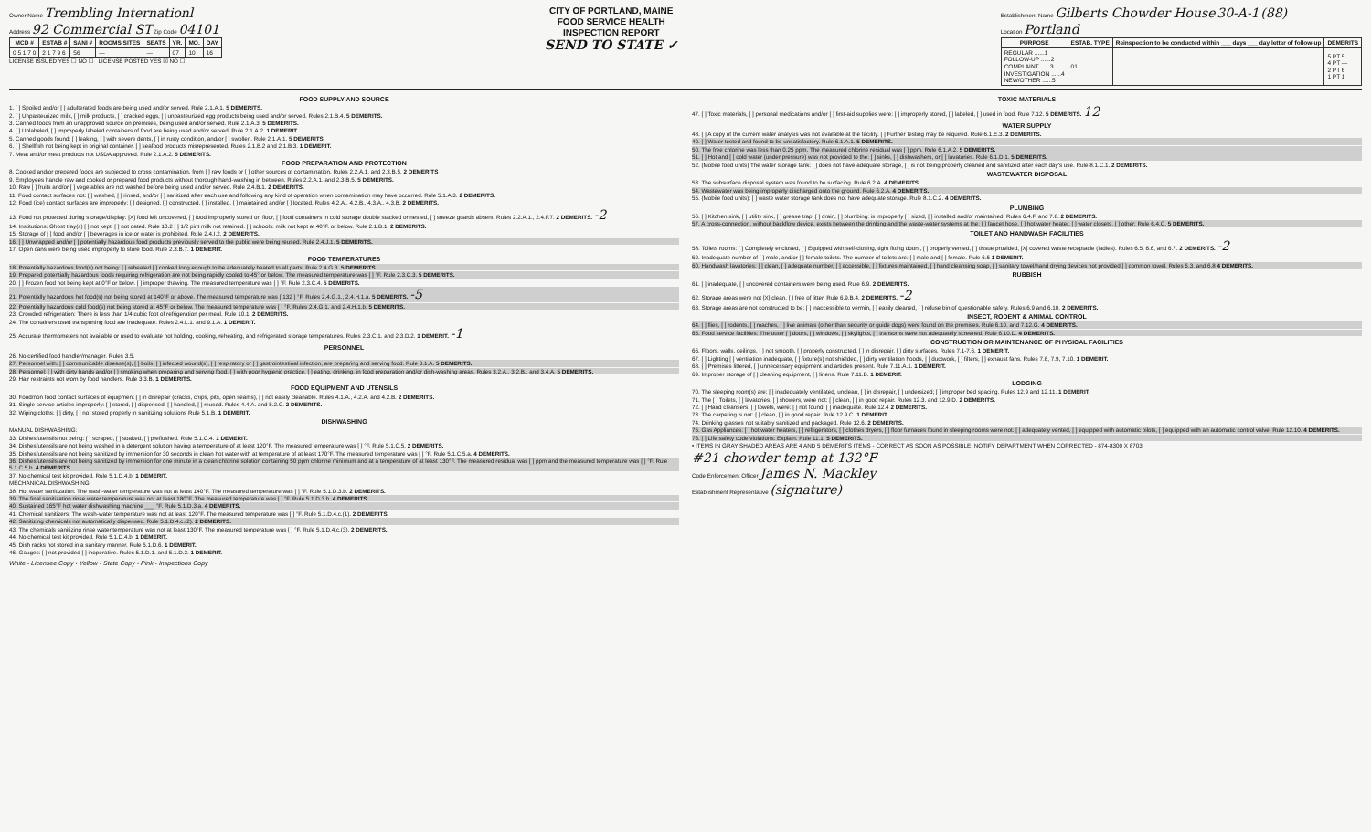Owner Name Trembling Internationl
Address 92 Commercial ST Zip Code 04101
| MCD # | ESTAB # | SANI # | ROOMS SITES | SEATS | YR. | MO. | DAY |
| --- | --- | --- | --- | --- | --- | --- | --- |
| 0 5 1 7 0 | 2 1 7 9 6 | 56 | — | — | 07 | 10 | 16 |
LICENSE ISSUED YES ☐ NO ☐ LICENSE POSTED YES ☒ NO ☐
CITY OF PORTLAND, MAINE
FOOD SERVICE HEALTH
INSPECTION REPORT
SEND TO STATE ✓
Establishment Name Gilberts Chowder House 30-A-1 (88)
Location Portland
| PURPOSE | ESTAB. TYPE | Reinspection to be conducted within ___ days ___ day letter of follow-up | DEMERITS |
| --- | --- | --- | --- |
| REGULAR ......1 FOLLOW-UP ......2 COMPLAINT ......3 INVESTIGATION ......4 NEW/OTHER ......5 | 01 | | 5 PT 5 4 PT — 2 PT 6 1 PT 1 |
FOOD SUPPLY AND SOURCE
1. [ ] Spoiled and/or [ ] adulterated foods are being used and/or served. Rule 2.1.A.1. 5 DEMERITS.
2. [ ] Unpasteurized milk, [ ] milk products, [ ] cracked eggs, [ ] unpasteurized egg products being used and/or served. Rules 2.1.B.4. 5 DEMERITS.
3. Canned foods from an unapproved source on premises, being used and/or served. Rule 2.1.A.3. 5 DEMERITS.
4. [ ] Unlabeled, [ ] improperly labeled containers of food are being used and/or served. Rule 2.1.A.2. 1 DEMERIT.
5. Canned goods found: [ ] leaking, [ ] with severe dents, [ ] in rusty condition, and/or [ ] swollen. Rule 2.1.A.1. 5 DEMERITS.
6. [ ] Shellfish not being kept in original container. [ ] seafood products misrepresented. Rules 2.1.B.2 and 2.1.B.3. 1 DEMERIT.
7. Meat and/or meat products not USDA approved. Rule 2.1.A.2. 5 DEMERITS.
FOOD PREPARATION AND PROTECTION
8. Cooked and/or prepared foods are subjected to cross contamination, from [ ] raw foods or [ ] other sources of contamination. Rules 2.2.A.1. and 2.3.B.5. 2 DEMERITS
9. Employees handle raw and cooked or prepared food products without thorough hand-washing in between. Rules 2.2.A.1. and 2.3.B.5. 5 DEMERITS.
10. Raw [ ] fruits and/or [ ] vegetables are not washed before being used and/or served. Rule 2.4.B.1. 2 DEMERITS.
11. Food contact surfaces not: [ ] washed, [ ] rinsed, and/or [ ] sanitized after each use and following any kind of operation when contamination may have occurred. Rule 5.1.A.3. 2 DEMERITS.
12. Food (ice) contact surfaces are improperly: [ ] designed, [ ] constructed, [ ] installed, [ ] maintained and/or [ ] located. Rules 4.2.A., 4.2.B., 4.3.A., 4.3.B. 2 DEMERITS.
13. Food not protected during storage/display: [X] food left uncovered, [ ] food improperly stored on floor, [ ] food containers in cold storage double stacked or nested, [ ] sneeze guards absent. Rules 2.2.A.1., 2.4.F.7. 2 DEMERITS. -2
14. Institutions: Ghost tray(s) [ ] not kept, [ ] not dated. Rule 10.2 [ ] 1/2 pint milk not retained. [ ] schools: milk not kept at 40°F. or below. Rule 2.1.B.1. 2 DEMERITS.
15. Storage of [ ] food and/or [ ] beverages in ice or water is prohibited. Rule 2.4.I.2. 2 DEMERITS.
16. [ ] Unwrapped and/or [ ] potentially hazardous food products previously served to the public were being reused. Rule 2.4.J.1. 5 DEMERITS.
17. Open cans were being used improperly to store food. Rule 2.3.B.7. 1 DEMERIT.
FOOD TEMPERATURES
18. Potentially hazardous food(s) not being: [ ] reheated [ ] cooked long enough to be adequately heated to all parts. Rule 2.4.G.3. 5 DEMERITS.
19. Prepared potentially hazardous foods requiring refrigeration are not being rapidly cooled to 45° or below. The measured temperature was [ ] °F. Rule 2.3.C.3. 5 DEMERITS.
20. [ ] Frozen food not being kept at 0°F or below. [ ] improper thawing. The measured temperature was [ ] °F. Rule 2.3.C.4. 5 DEMERITS.
21. Potentially hazardous hot food(s) not being stored at 140°F or above. The measured temperature was [ 132 ] °F. Rules 2.4.G.1., 2.4.H.1.a. 5 DEMERITS. -5
22. Potentially hazardous cold food(s) not being stored at 45°F or below. The measured temperature was [ ] °F. Rules 2.4.G.1. and 2.4.H.1.b. 5 DEMERITS.
23. Crowded refrigeration: There is less than 1/4 cubic foot of refrigeration per meal. Rule 10.1. 2 DEMERITS.
24. The containers used transporting food are inadequate. Rules 2.4.L.1. and 9.1.A. 1 DEMERIT.
25. Accurate thermometers not available or used to evaluate hot holding, cooking, reheating, and refrigerated storage temperatures. Rules 2.3.C.1. and 2.3.D.2. 1 DEMERIT. -1
PERSONNEL
26. No certified food handler/manager. Rules 3.5.
27. Personnel with: [ ] communicable disease(s), [ ] boils, [ ] infected wound(s), [ ] respiratory or [ ] gastrointestinal infection, are preparing and serving food. Rule 3.1.A. 5 DEMERITS.
28. Personnel: [ ] with dirty hands and/or [ ] smoking when preparing and serving food, [ ] with poor hygienic practice, [ ] eating, drinking, in food preparation and/or dish-washing areas. Rules 3.2.A., 3.2.B., and 3.4.A. 5 DEMERITS.
29. Hair restraints not worn by food handlers. Rule 3.3.B. 1 DEMERITS.
FOOD EQUIPMENT AND UTENSILS
30. Food/non food contact surfaces of equipment [ ] in disrepair (cracks, chips, pits, open seams), [ ] not easily cleanable. Rules 4.1.A., 4.2.A. and 4.2.B. 2 DEMERITS.
31. Single service articles improperly: [ ] stored, [ ] dispensed, [ ] handled, [ ] reused. Rules 4.4.A. and 5.2.C. 2 DEMERITS.
32. Wiping cloths: [ ] dirty, [ ] not stored properly in sanitizing solutions Rule 5.1.B. 1 DEMERIT.
DISHWASHING
MANUAL DISHWASHING:
33. Dishes/utensils not being: [ ] scraped, [ ] soaked, [ ] preflushed. Rule 5.1.C.4. 1 DEMERIT.
34. Dishes/utensils are not being washed in a detergent solution having a temperature of at least 120°F. The measured temperature was [ ] °F. Rule 5.1.C.5. 2 DEMERITS.
35. Dishes/utensils are not being sanitized by immersion for 30 seconds in clean hot water with at temperature of at least 170°F. The measured temperature was [ ] °F. Rule 5.1.C.5.a. 4 DEMERITS.
36. Dishes/utensils are not being sanitized by immersion for one minute in a clean chlorine solution containing 50 ppm chlorine minimum and at a temperature of at least 130°F. The measured residual was [ ] ppm and the measured temperature was [ ] °F. Rule 5.1.C.5.b. 4 DEMERITS.
37. No chemical test kit provided. Rule 5.1.D.4.b. 1 DEMERIT.
MECHANICAL DISHWASHING:
38. Hot water sanitization: The wash-water temperature was not at least 140°F. The measured temperature was [ ] °F. Rule 5.1.D.3.b. 2 DEMERITS.
39. The final sanitization rinse water temperature was not at least 180°F. The measured temperature was [ ] °F. Rule 5.1.D.3.b. 4 DEMERITS.
40. Sustained 165°F hot water dishwashing machine ___ °F. Rule 5.1.D.3.a. 4 DEMERITS.
41. Chemical sanitizers: The wash-water temperature was not at least 120°F. The measured temperature was [ ] °F. Rule 5.1.D.4.c.(1). 2 DEMERITS.
42. Sanitizing chemicals not automatically dispensed. Rule 5.1.D.4.c.(2). 2 DEMERITS.
43. The chemicals sanitizing rinse water temperature was not at least 130°F. The measured temperature was [ ] °F. Rule 5.1.D.4.c.(3). 2 DEMERITS.
44. No chemical test kit provided. Rule 5.1.D.4.b. 1 DEMERIT.
45. Dish racks not stored in a sanitary manner. Rule 5.1.D.6. 1 DEMERIT.
46. Gauges: [ ] not provided [ ] inoperative. Rules 5.1.D.1. and 5.1.D.2. 1 DEMERIT.
TOXIC MATERIALS
47. [ ] Toxic materials, [ ] personal medications and/or [ ] first-aid supplies were: [ ] improperly stored, [ ] labeled, [ ] used in food. Rule 7.12. 5 DEMERITS. 12
WATER SUPPLY
48. [ ] A copy of the current water analysis was not available at the facility. [ ] Further testing may be required. Rule 6.1.E.3. 2 DEMERITS.
49. [ ] Water tested and found to be unsatisfactory. Rule 6.1.A.1. 5 DEMERITS.
50. The free chlorine was less than 0.25 ppm. The measured chlorine residual was [ ] ppm. Rule 6.1.A.2. 5 DEMERITS.
51. [ ] Hot and [ ] cold water (under pressure) was not provided to the: [ ] sinks, [ ] dishwashers, or [ ] lavatories. Rule 6.1.D.1. 5 DEMERITS.
52. (Mobile food units) The water storage tank: [ ] does not have adequate storage, [ ] is not being properly cleaned and sanitized after each day's use. Rule 8.1.C.1. 2 DEMERITS.
WASTEWATER DISPOSAL
53. The subsurface disposal system was found to be surfacing. Rule 6.2.A. 4 DEMERITS.
54. Wastewater was being improperly discharged onto the ground. Rule 6.2.A. 4 DEMERITS.
55. (Mobile food units): [ ] waste water storage tank does not have adequate storage. Rule 8.1.C.2. 4 DEMERITS.
PLUMBING
56. [ ] Kitchen sink, [ ] utility sink, [ ] grease trap, [ ] drain, [ ] plumbing: is improperly [ ] sized, [ ] installed and/or maintained. Rules 6.4.F. and 7.8. 2 DEMERITS.
57. A cross-connection, without backflow device, exists between the drinking and the waste-water systems at the: [ ] faucet hose, [ ] hot water heater, [ ] water closets, [ ] other: Rule 6.4.C. 5 DEMERITS.
TOILET AND HANDWASH FACILITIES
58. Toilets rooms: [ ] Completely enclosed, [ ] Equipped with self-closing, tight fitting doors, [ ] properly vented, [ ] tissue provided, [X] covered waste receptacle (ladies). Rules 6.5, 6.6, and 6.7. 2 DEMERITS. -2
59. Inadequate number of [ ] male, and/or [ ] female toilets. The number of toilets are: [ ] male and [ ] female. Rule 6.5 1 DEMERIT.
60. Handwash lavatories: [ ] clean, [ ] adequate number, [ ] accessible, [ ] fixtures maintained, [ ] hand cleansing soap, [ ] sanitary towel/hand drying devices not provided [ ] common towel. Rules 6.3. and 6.8 4 DEMERITS.
RUBBISH
61. [ ] inadequate, [ ] uncovered containers were being used. Rule 6.9. 2 DEMERITS.
62. Storage areas were not [X] clean, [ ] free of litter. Rule 6.9.B.4. 2 DEMERITS. -2
63. Storage areas are not constructed to be: [ ] inaccessible to vermin, [ ] easily cleaned, [ ] refuse bin of questionable safety. Rules 6.9 and 6.10. 2 DEMERITS.
INSECT, RODENT & ANIMAL CONTROL
64. [ ] flies, [ ] rodents, [ ] roaches, [ ] live animals (other than security or guide dogs) were found on the premises. Rule 6.10. and 7.12.G. 4 DEMERITS.
65. Food service facilities: The outer [ ] doors, [ ] windows, [ ] skylights, [ ] transoms were not adequately screened. Rule 6.10.D. 4 DEMERITS.
CONSTRUCTION OR MAINTENANCE OF PHYSICAL FACILITIES
66. Floors, walls, ceilings, [ ] not smooth, [ ] properly constructed, [ ] in disrepair, [ ] dirty surfaces. Rules 7.1-7.6. 1 DEMERIT.
67. [ ] Lighting [ ] ventilation inadequate, [ ] fixture(s) not shielded, [ ] dirty ventilation hoods, [ ] ductwork, [ ] filters, [ ] exhaust fans. Rules 7.6, 7.9, 7.10. 1 DEMERIT.
68. [ ] Premises littered, [ ] unnecessary equipment and articles present. Rule 7.11.A.1. 1 DEMERIT.
69. Improper storage of [ ] cleaning equipment, [ ] linens. Rule 7.11.B. 1 DEMERIT.
LODGING
70. The sleeping room(s) are: [ ] inadequately ventilated, unclean, [ ] in disrepair, [ ] undersized; [ ] improper bed spacing. Rules 12.9 and 12.11. 1 DEMERIT.
71. The [ ] Toilets, [ ] lavatories, [ ] showers, were not: [ ] clean, [ ] in good repair. Rules 12.3. and 12.9.D. 2 DEMERITS.
72. [ ] Hand cleansers, [ ] towels, were: [ ] not found, [ ] inadequate. Rule 12.4 2 DEMERITS.
73. The carpeting is not: [ ] clean, [ ] in good repair. Rule 12.9.C. 1 DEMERIT.
74. Drinking glasses not suitably sanitized and packaged. Rule 12.6. 2 DEMERITS.
75. Gas Appliances: [ ] hot water heaters, [ ] refrigerators, [ ] clothes dryers, [ ] floor furnaces found in sleeping rooms were not: [ ] adequately vented, [ ] equipped with automatic pilots, [ ] equipped with an automatic control valve. Rule 12.10. 4 DEMERITS.
76. [ ] Life safety code violations: Explain: Rule 11.1. 5 DEMERITS.
• ITEMS IN GRAY SHADED AREAS ARE 4 AND 5 DEMERITS ITEMS - CORRECT AS SOON AS POSSIBLE; NOTIFY DEPARTMENT WHEN CORRECTED - 874-8300 X 8703
#21 chowder temp at 132°F
Code Enforcement Officer James N. Mackley
Establishment Representative (signature)
White - Licensee Copy • Yellow - State Copy • Pink - Inspections Copy